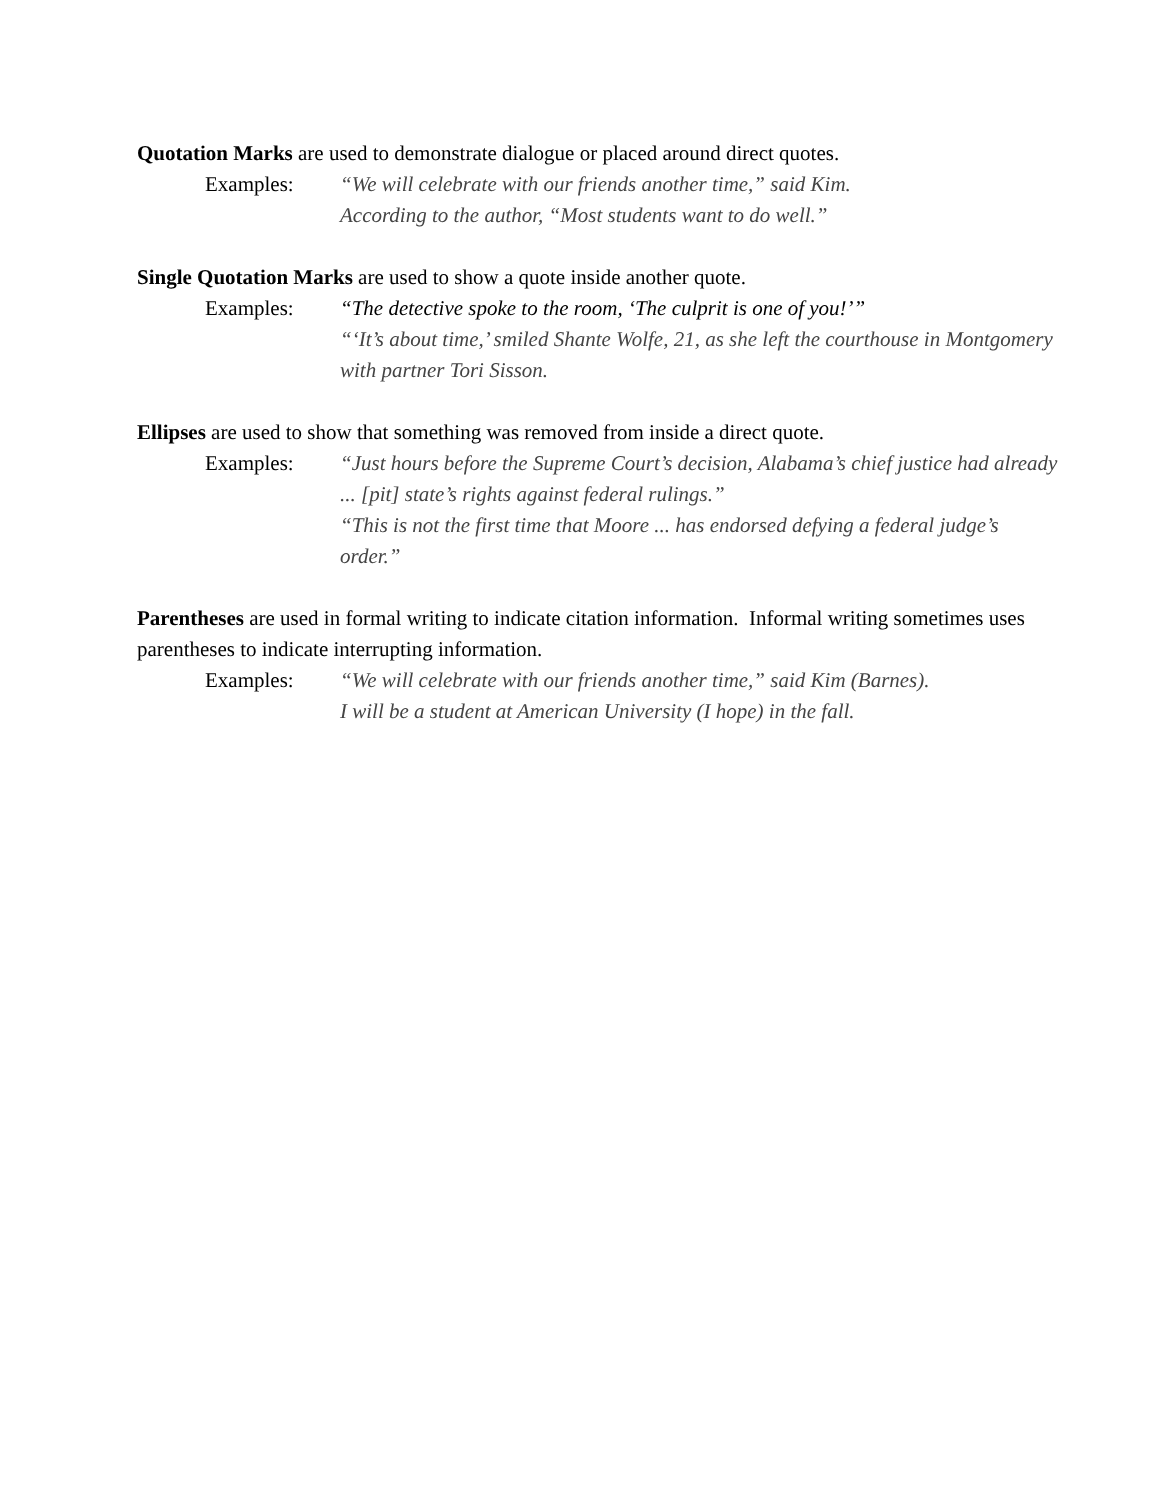Quotation Marks are used to demonstrate dialogue or placed around direct quotes.
Examples: “We will celebrate with our friends another time,” said Kim.
According to the author, “Most students want to do well.”
Single Quotation Marks are used to show a quote inside another quote.
Examples: “The detective spoke to the room, ‘The culprit is one of you!’”
“‘It’s about time,’ smiled Shante Wolfe, 21, as she left the courthouse in Montgomery with partner Tori Sisson.
Ellipses are used to show that something was removed from inside a direct quote.
Examples: “Just hours before the Supreme Court’s decision, Alabama’s chief justice had already ... [pit] state’s rights against federal rulings.”
“This is not the first time that Moore ... has endorsed defying a federal judge’s order.”
Parentheses are used in formal writing to indicate citation information. Informal writing sometimes uses parentheses to indicate interrupting information.
Examples: “We will celebrate with our friends another time,” said Kim (Barnes).
I will be a student at American University (I hope) in the fall.